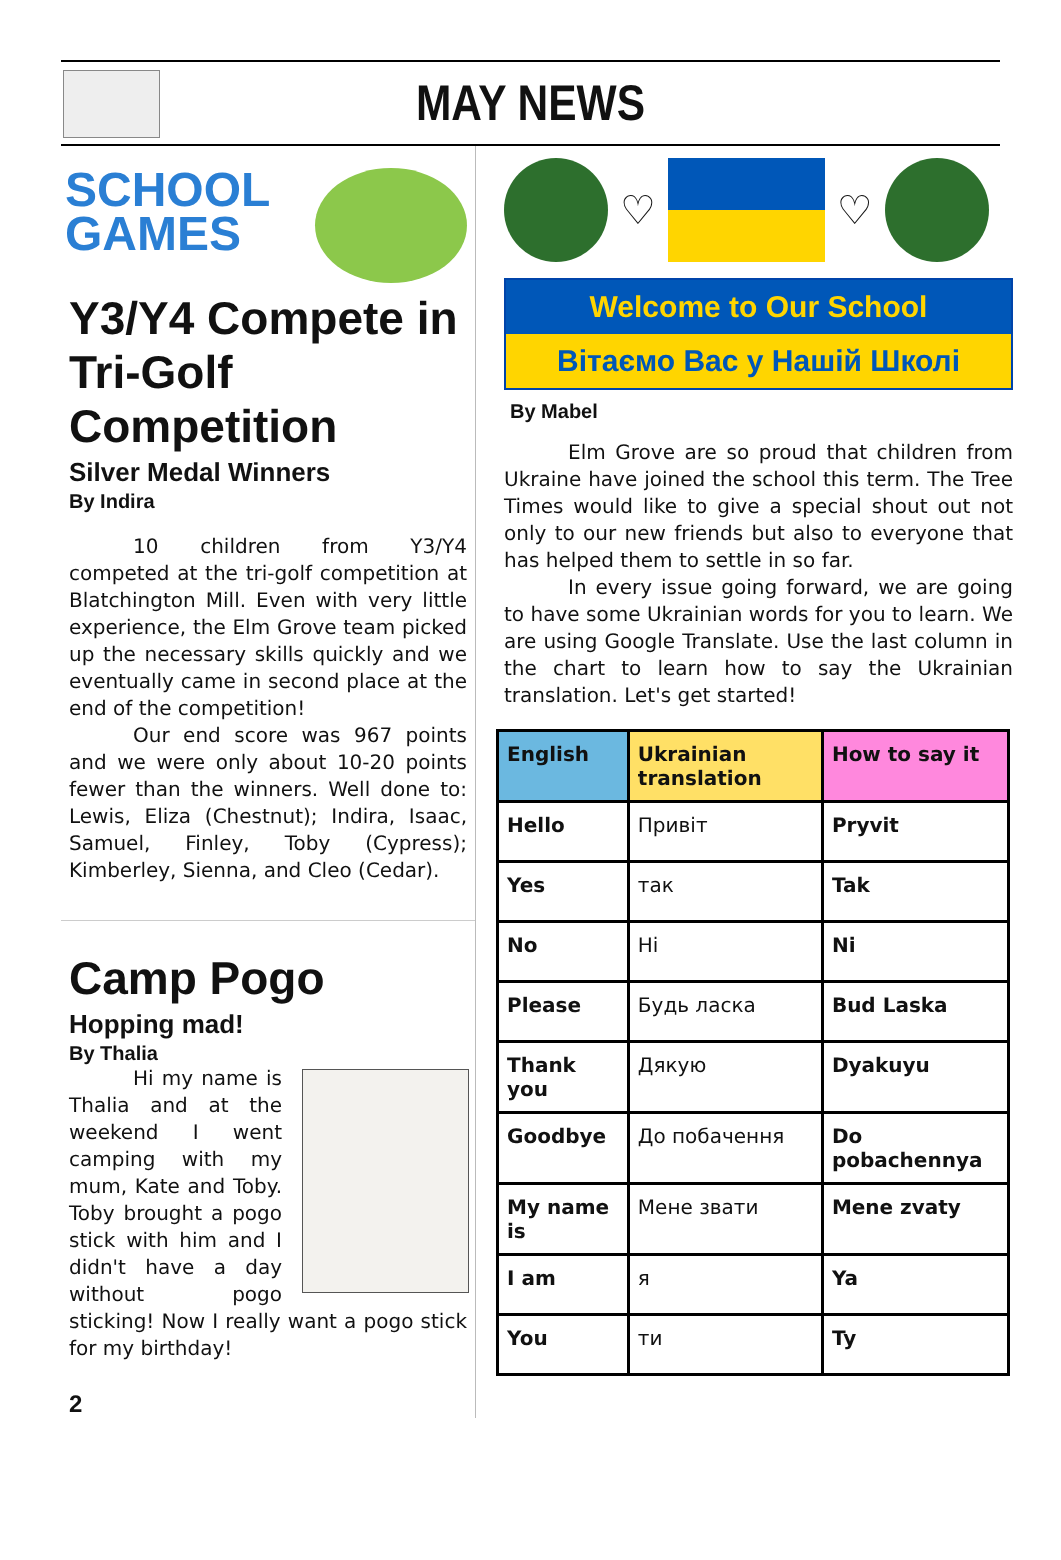MAY NEWS
SCHOOL GAMES
Y3/Y4 Compete in Tri-Golf Competition
Silver Medal Winners
By Indira
10 children from Y3/Y4 competed at the tri-golf competition at Blatchington Mill. Even with very little experience, the Elm Grove team picked up the necessary skills quickly and we eventually came in second place at the end of the competition!
Our end score was 967 points and we were only about 10-20 points fewer than the winners. Well done to: Lewis, Eliza (Chestnut); Indira, Isaac, Samuel, Finley, Toby (Cypress); Kimberley, Sienna, and Cleo (Cedar).
Camp Pogo
Hopping mad!
By Thalia
Hi my name is Thalia and at the weekend I went camping with my mum, Kate and Toby. Toby brought a pogo stick with him and I didn't have a day without pogo sticking! Now I really want a pogo stick for my birthday!
2
♡ ♡
Welcome to Our School
Вітаємо Вас у Нашій Школі
By Mabel
Elm Grove are so proud that children from Ukraine have joined the school this term. The Tree Times would like to give a special shout out not only to our new friends but also to everyone that has helped them to settle in so far.
In every issue going forward, we are going to have some Ukrainian words for you to learn. We are using Google Translate. Use the last column in the chart to learn how to say the Ukrainian translation. Let's get started!
| English | Ukrainian translation | How to say it |
| --- | --- | --- |
| Hello | Привіт | Pryvit |
| Yes | так | Tak |
| No | Hi | Ni |
| Please | Будь ласка | Bud Laska |
| Thank you | Дякую | Dyakuyu |
| Goodbye | До побачення | Do pobachennya |
| My name is | Мене звати | Mene zvaty |
| I am | я | Ya |
| You | ти | Ty |